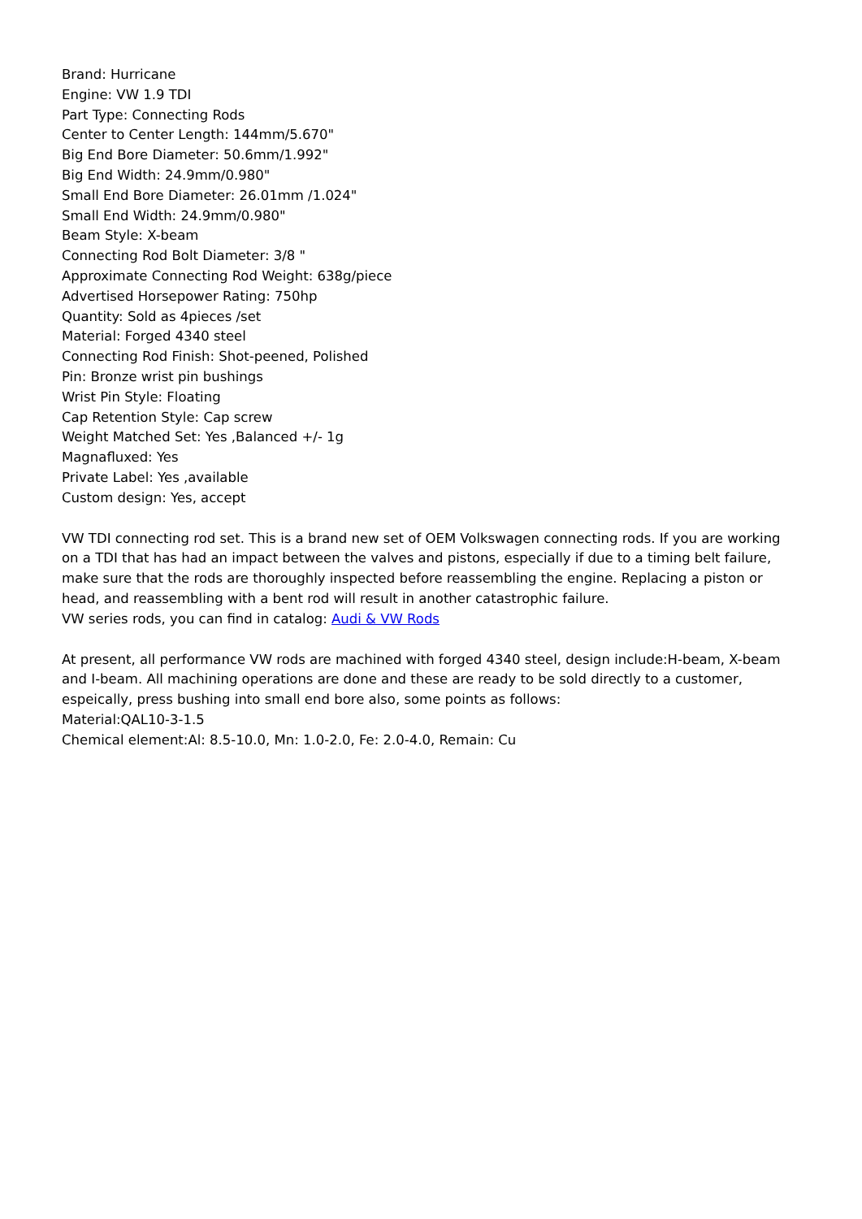Brand: Hurricane
Engine: VW 1.9 TDI
Part Type: Connecting Rods
Center to Center Length: 144mm/5.670"
Big End Bore Diameter: 50.6mm/1.992"
Big End Width: 24.9mm/0.980"
Small End Bore Diameter: 26.01mm /1.024"
Small End Width: 24.9mm/0.980"
Beam Style: X-beam
Connecting Rod Bolt Diameter: 3/8 "
Approximate Connecting Rod Weight: 638g/piece
Advertised Horsepower Rating: 750hp
Quantity: Sold as 4pieces /set
Material: Forged 4340 steel
Connecting Rod Finish: Shot-peened, Polished
Pin: Bronze wrist pin bushings
Wrist Pin Style: Floating
Cap Retention Style: Cap screw
Weight Matched Set: Yes ,Balanced +/- 1g
Magnafluxed: Yes
Private Label: Yes ,available
Custom design: Yes, accept
VW TDI connecting rod set. This is a brand new set of OEM Volkswagen connecting rods. If you are working on a TDI that has had an impact between the valves and pistons, especially if due to a timing belt failure, make sure that the rods are thoroughly inspected before reassembling the engine. Replacing a piston or head, and reassembling with a bent rod will result in another catastrophic failure.
VW series rods, you can find in catalog: Audi & VW Rods
At present, all performance VW rods are machined with forged 4340 steel, design include:H-beam, X-beam and I-beam. All machining operations are done and these are ready to be sold directly to a customer, espeically, press bushing into small end bore also, some points as follows:
Material:QAL10-3-1.5
Chemical element:Al: 8.5-10.0, Mn: 1.0-2.0, Fe: 2.0-4.0, Remain: Cu